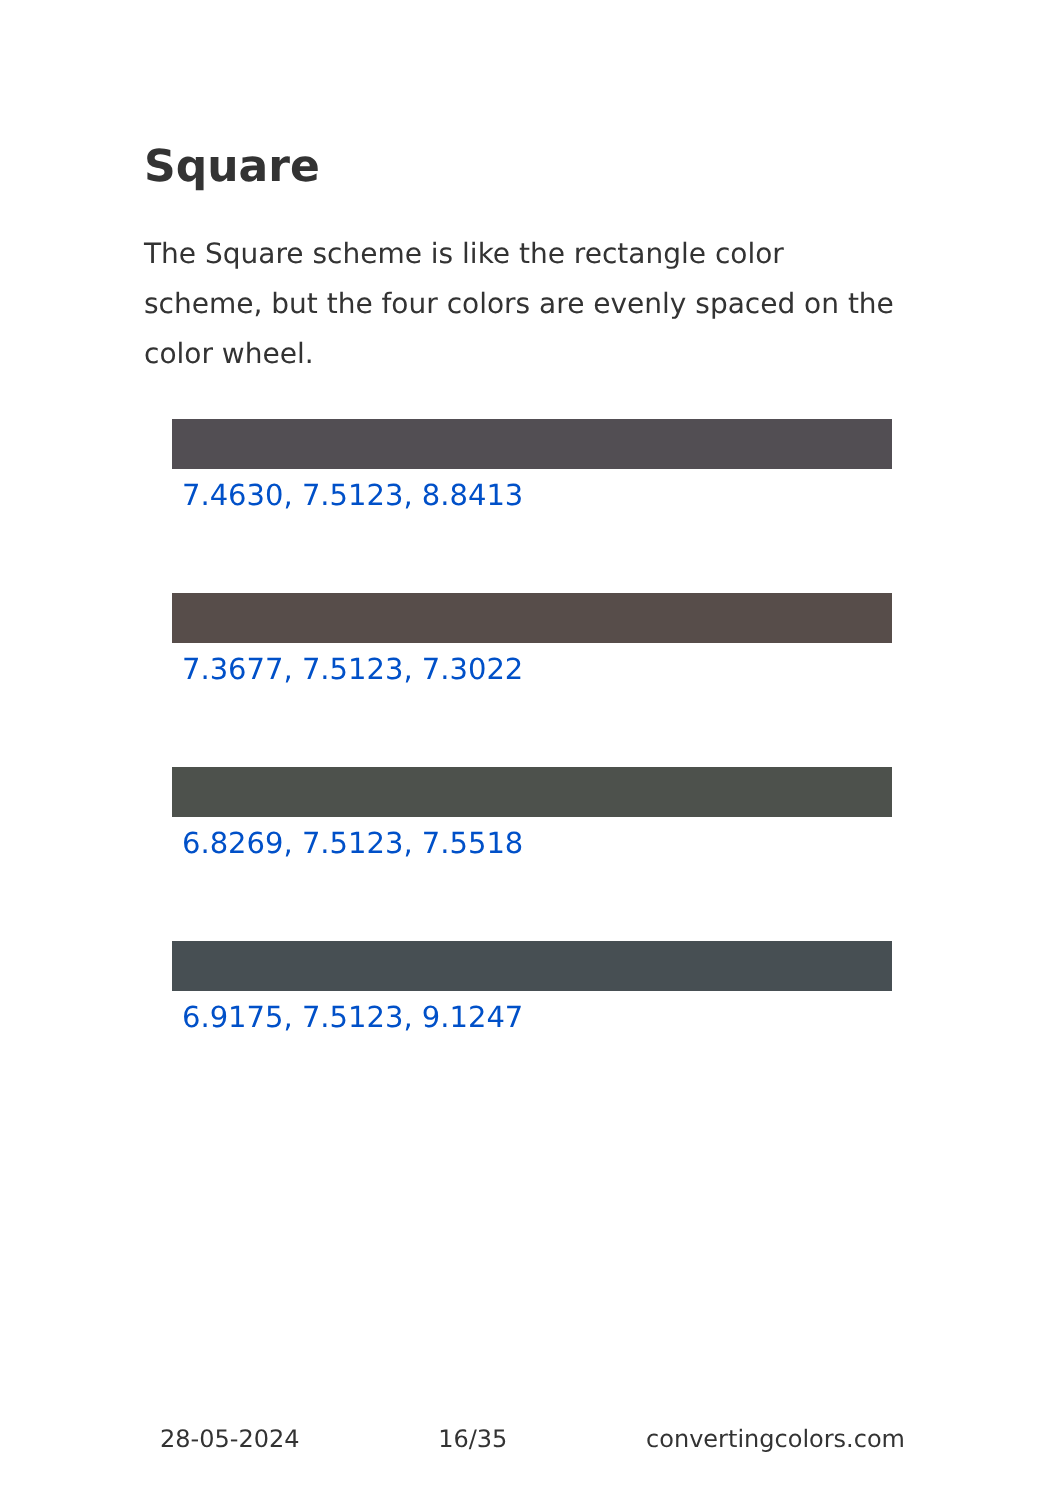Square
The Square scheme is like the rectangle color scheme, but the four colors are evenly spaced on the color wheel.
7.4630, 7.5123, 8.8413
7.3677, 7.5123, 7.3022
6.8269, 7.5123, 7.5518
6.9175, 7.5123, 9.1247
28-05-2024 16/35 convertingcolors.com